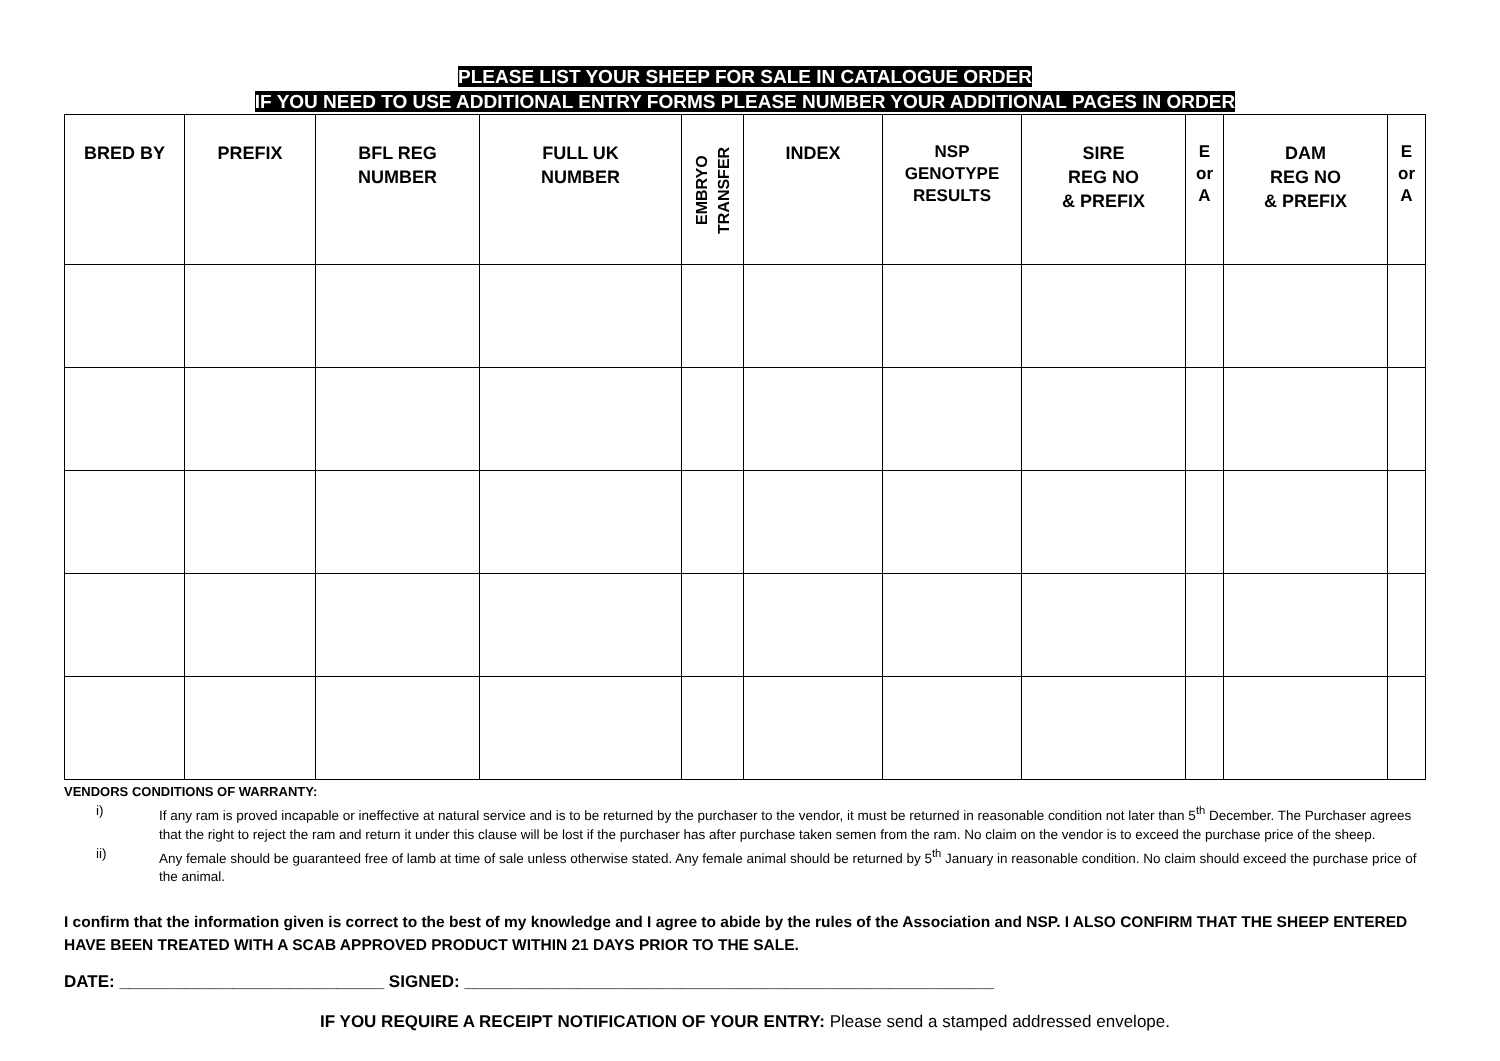PLEASE LIST YOUR SHEEP FOR SALE IN CATALOGUE ORDER
IF YOU NEED TO USE ADDITIONAL ENTRY FORMS PLEASE NUMBER YOUR ADDITIONAL PAGES IN ORDER
| BRED BY | PREFIX | BFL REG NUMBER | FULL UK NUMBER | EMBRYO TRANSFER | INDEX | NSP GENOTYPE RESULTS | SIRE REG NO & PREFIX | E or A | DAM REG NO & PREFIX | E or A |
| --- | --- | --- | --- | --- | --- | --- | --- | --- | --- | --- |
VENDORS CONDITIONS OF WARRANTY:
i) If any ram is proved incapable or ineffective at natural service and is to be returned by the purchaser to the vendor, it must be returned in reasonable condition not later than 5<sup>th</sup> December. The Purchaser agrees that the right to reject the ram and return it under this clause will be lost if the purchaser has after purchase taken semen from the ram. No claim on the vendor is to exceed the purchase price of the sheep.
ii) Any female should be guaranteed free of lamb at time of sale unless otherwise stated. Any female animal should be returned by 5<sup>th</sup> January in reasonable condition. No claim should exceed the purchase price of the animal.
I confirm that the information given is correct to the best of my knowledge and I agree to abide by the rules of the Association and NSP. I ALSO CONFIRM THAT THE SHEEP ENTERED HAVE BEEN TREATED WITH A SCAB APPROVED PRODUCT WITHIN 21 DAYS PRIOR TO THE SALE.
DATE: ____________________________ SIGNED: ________________________________________________________
IF YOU REQUIRE A RECEIPT NOTIFICATION OF YOUR ENTRY: Please send a stamped addressed envelope.